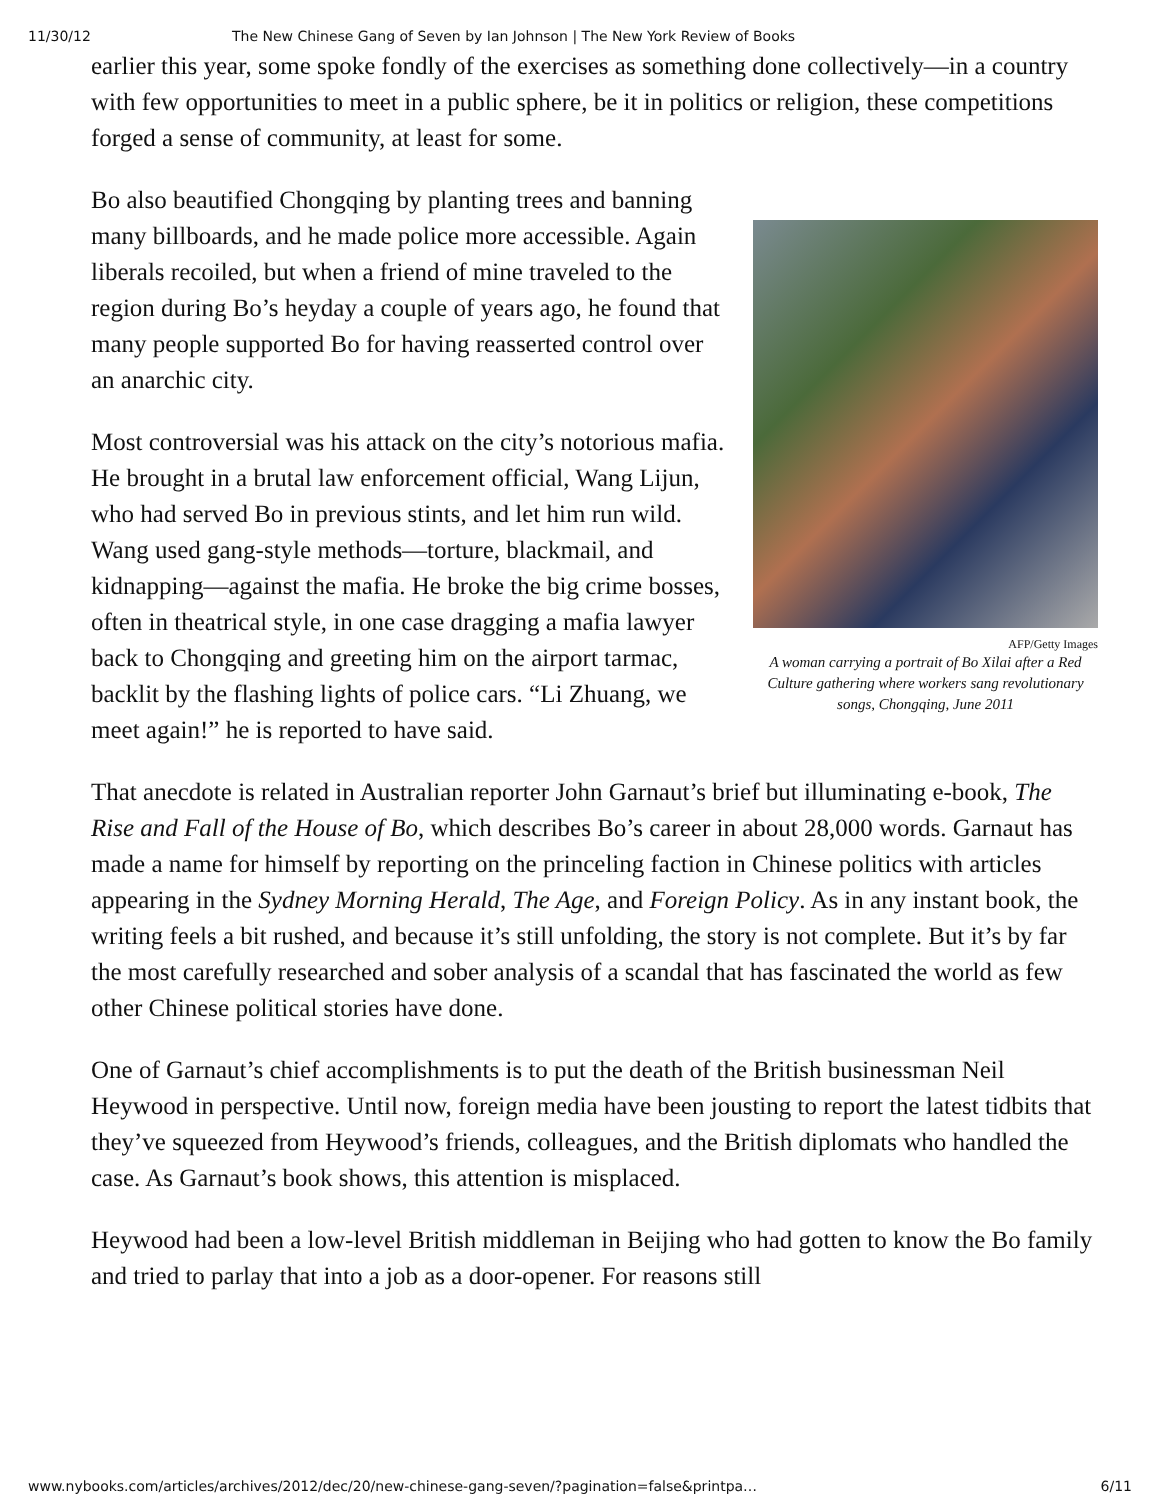11/30/12 The New Chinese Gang of Seven by Ian Johnson | The New York Review of Books
earlier this year, some spoke fondly of the exercises as something done collectively—in a country with few opportunities to meet in a public sphere, be it in politics or religion, these competitions forged a sense of community, at least for some.
AFP/Getty Images
A woman carrying a portrait of Bo Xilai after a Red Culture gathering where workers sang revolutionary songs, Chongqing, June 2011
Bo also beautified Chongqing by planting trees and banning many billboards, and he made police more accessible. Again liberals recoiled, but when a friend of mine traveled to the region during Bo’s heyday a couple of years ago, he found that many people supported Bo for having reasserted control over an anarchic city.
Most controversial was his attack on the city’s notorious mafia. He brought in a brutal law enforcement official, Wang Lijun, who had served Bo in previous stints, and let him run wild. Wang used gang-style methods—torture, blackmail, and kidnapping—against the mafia. He broke the big crime bosses, often in theatrical style, in one case dragging a mafia lawyer back to Chongqing and greeting him on the airport tarmac, backlit by the flashing lights of police cars. “Li Zhuang, we meet again!” he is reported to have said.
That anecdote is related in Australian reporter John Garnaut’s brief but illuminating e-book, The Rise and Fall of the House of Bo, which describes Bo’s career in about 28,000 words. Garnaut has made a name for himself by reporting on the princeling faction in Chinese politics with articles appearing in the Sydney Morning Herald, The Age, and Foreign Policy. As in any instant book, the writing feels a bit rushed, and because it’s still unfolding, the story is not complete. But it’s by far the most carefully researched and sober analysis of a scandal that has fascinated the world as few other Chinese political stories have done.
One of Garnaut’s chief accomplishments is to put the death of the British businessman Neil Heywood in perspective. Until now, foreign media have been jousting to report the latest tidbits that they’ve squeezed from Heywood’s friends, colleagues, and the British diplomats who handled the case. As Garnaut’s book shows, this attention is misplaced.
Heywood had been a low-level British middleman in Beijing who had gotten to know the Bo family and tried to parlay that into a job as a door-opener. For reasons still
www.nybooks.com/articles/archives/2012/dec/20/new-chinese-gang-seven/?pagination=false&printpa… 6/11